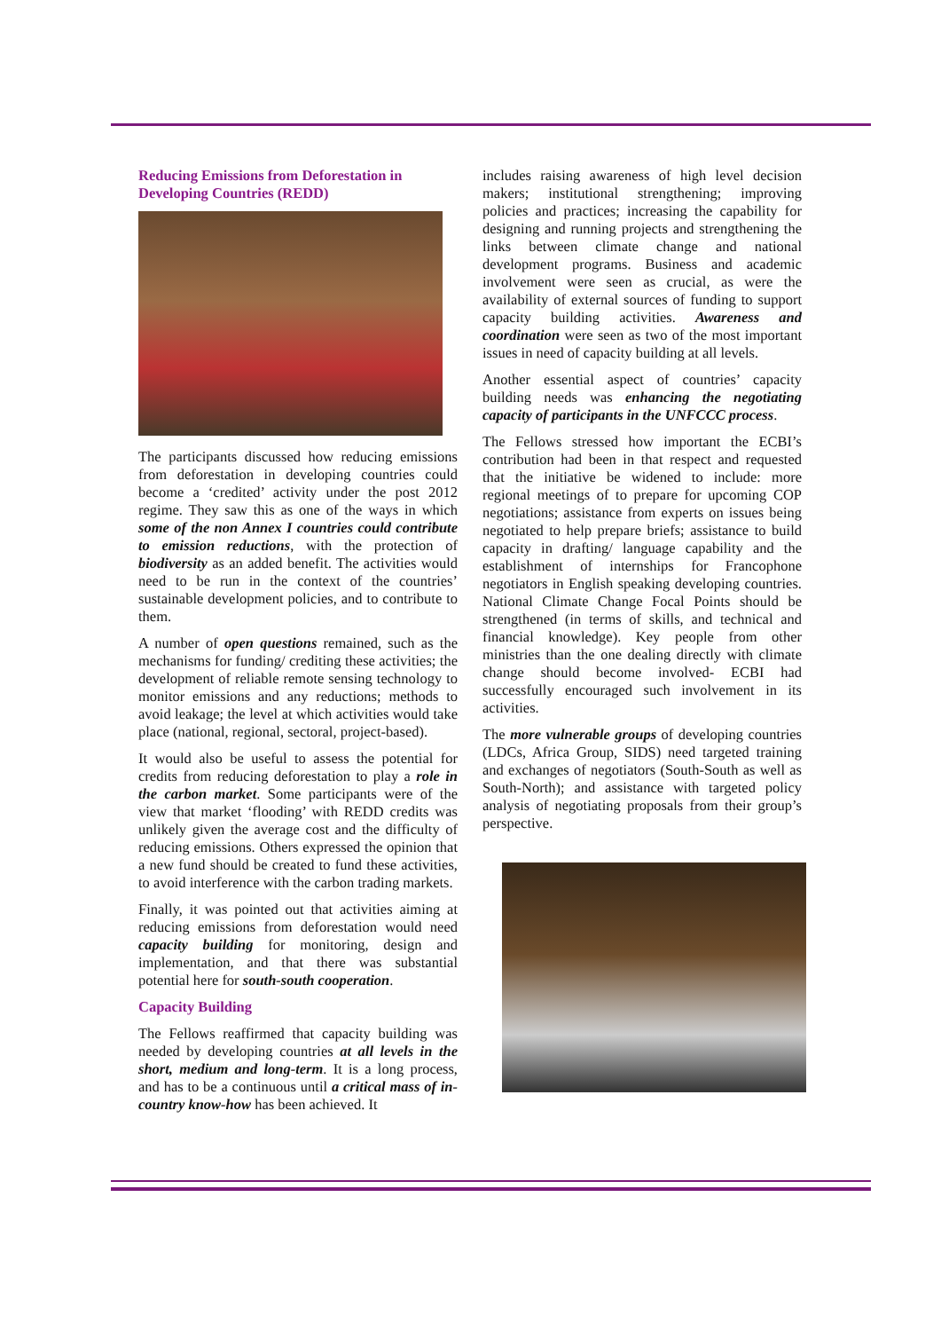Reducing Emissions from Deforestation in Developing Countries (REDD)
The participants discussed how reducing emissions from deforestation in developing countries could become a ‘credited’ activity under the post 2012 regime. They saw this as one of the ways in which some of the non Annex I countries could contribute to emission reductions, with the protection of biodiversity as an added benefit. The activities would need to be run in the context of the countries’ sustainable development policies, and to contribute to them.
A number of open questions remained, such as the mechanisms for funding/ crediting these activities; the development of reliable remote sensing technology to monitor emissions and any reductions; methods to avoid leakage; the level at which activities would take place (national, regional, sectoral, project-based).
It would also be useful to assess the potential for credits from reducing deforestation to play a role in the carbon market. Some participants were of the view that market ‘flooding’ with REDD credits was unlikely given the average cost and the difficulty of reducing emissions. Others expressed the opinion that a new fund should be created to fund these activities, to avoid interference with the carbon trading markets.
Finally, it was pointed out that activities aiming at reducing emissions from deforestation would need capacity building for monitoring, design and implementation, and that there was substantial potential here for south-south cooperation.
Capacity Building
The Fellows reaffirmed that capacity building was needed by developing countries at all levels in the short, medium and long-term. It is a long process, and has to be a continuous until a critical mass of in-country know-how has been achieved. It
includes raising awareness of high level decision makers; institutional strengthening; improving policies and practices; increasing the capability for designing and running projects and strengthening the links between climate change and national development programs. Business and academic involvement were seen as crucial, as were the availability of external sources of funding to support capacity building activities. Awareness and coordination were seen as two of the most important issues in need of capacity building at all levels.
Another essential aspect of countries’ capacity building needs was enhancing the negotiating capacity of participants in the UNFCCC process.
The Fellows stressed how important the ECBI’s contribution had been in that respect and requested that the initiative be widened to include: more regional meetings of to prepare for upcoming COP negotiations; assistance from experts on issues being negotiated to help prepare briefs; assistance to build capacity in drafting/ language capability and the establishment of internships for Francophone negotiators in English speaking developing countries. National Climate Change Focal Points should be strengthened (in terms of skills, and technical and financial knowledge). Key people from other ministries than the one dealing directly with climate change should become involved- ECBI had successfully encouraged such involvement in its activities.
The more vulnerable groups of developing countries (LDCs, Africa Group, SIDS) need targeted training and exchanges of negotiators (South-South as well as South-North); and assistance with targeted policy analysis of negotiating proposals from their group’s perspective.